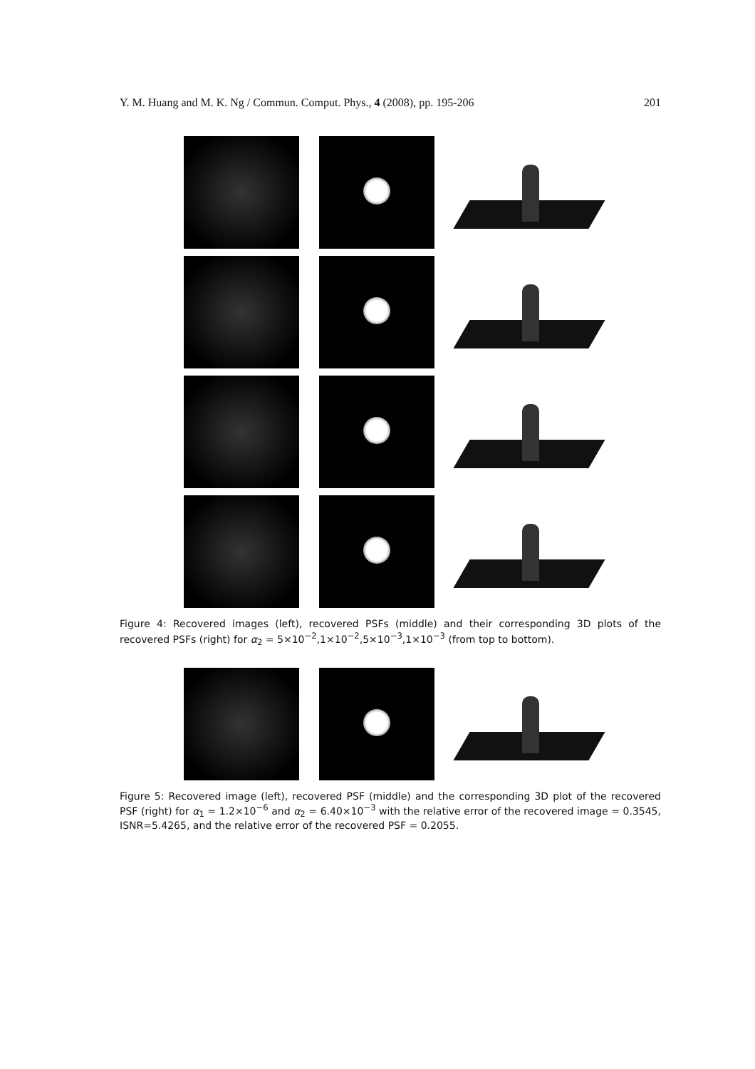Y. M. Huang and M. K. Ng / Commun. Comput. Phys., 4 (2008), pp. 195-206 201
Figure 4: Recovered images (left), recovered PSFs (middle) and their corresponding 3D plots of the recovered PSFs (right) for α<sub>2</sub> = 5×10<sup>−2</sup>,1×10<sup>−2</sup>,5×10<sup>−3</sup>,1×10<sup>−3</sup> (from top to bottom).
Figure 5: Recovered image (left), recovered PSF (middle) and the corresponding 3D plot of the recovered PSF (right) for α<sub>1</sub> = 1.2×10<sup>−6</sup> and α<sub>2</sub> = 6.40×10<sup>−3</sup> with the relative error of the recovered image = 0.3545, ISNR=5.4265, and the relative error of the recovered PSF = 0.2055.